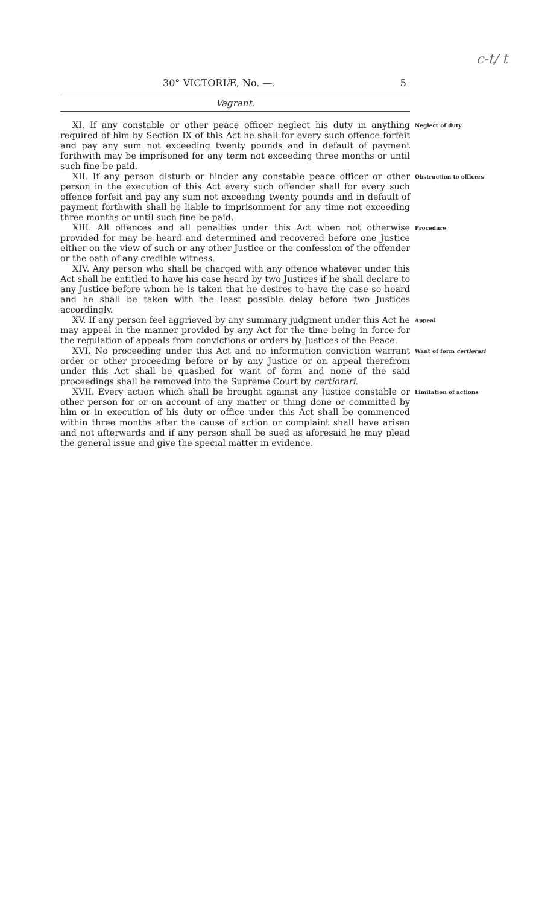c-t/ t
30° VICTORIÆ, No. —. 5
Vagrant.
XI. If any constable or other peace officer neglect his duty in anything required of him by Section IX of this Act he shall for every such offence forfeit and pay any sum not exceeding twenty pounds and in default of payment forthwith may be imprisoned for any term not exceeding three months or until such fine be paid.
Neglect of duty
XII. If any person disturb or hinder any constable peace officer or other person in the execution of this Act every such offender shall for every such offence forfeit and pay any sum not exceeding twenty pounds and in default of payment forthwith shall be liable to imprisonment for any time not exceeding three months or until such fine be paid.
Obstruction to officers
XIII. All offences and all penalties under this Act when not otherwise provided for may be heard and determined and recovered before one Justice either on the view of such or any other Justice or the confession of the offender or the oath of any credible witness.
Procedure
XIV. Any person who shall be charged with any offence whatever under this Act shall be entitled to have his case heard by two Justices if he shall declare to any Justice before whom he is taken that he desires to have the case so heard and he shall be taken with the least possible delay before two Justices accordingly.
XV. If any person feel aggrieved by any summary judgment under this Act he may appeal in the manner provided by any Act for the time being in force for the regulation of appeals from convictions or orders by Justices of the Peace.
Appeal
XVI. No proceeding under this Act and no information conviction warrant order or other proceeding before or by any Justice or on appeal therefrom under this Act shall be quashed for want of form and none of the said proceedings shall be removed into the Supreme Court by certiorari.
Want of form certiorari
XVII. Every action which shall be brought against any Justice constable or other person for or on account of any matter or thing done or committed by him or in execution of his duty or office under this Act shall be commenced within three months after the cause of action or complaint shall have arisen and not afterwards and if any person shall be sued as aforesaid he may plead the general issue and give the special matter in evidence.
Limitation of actions